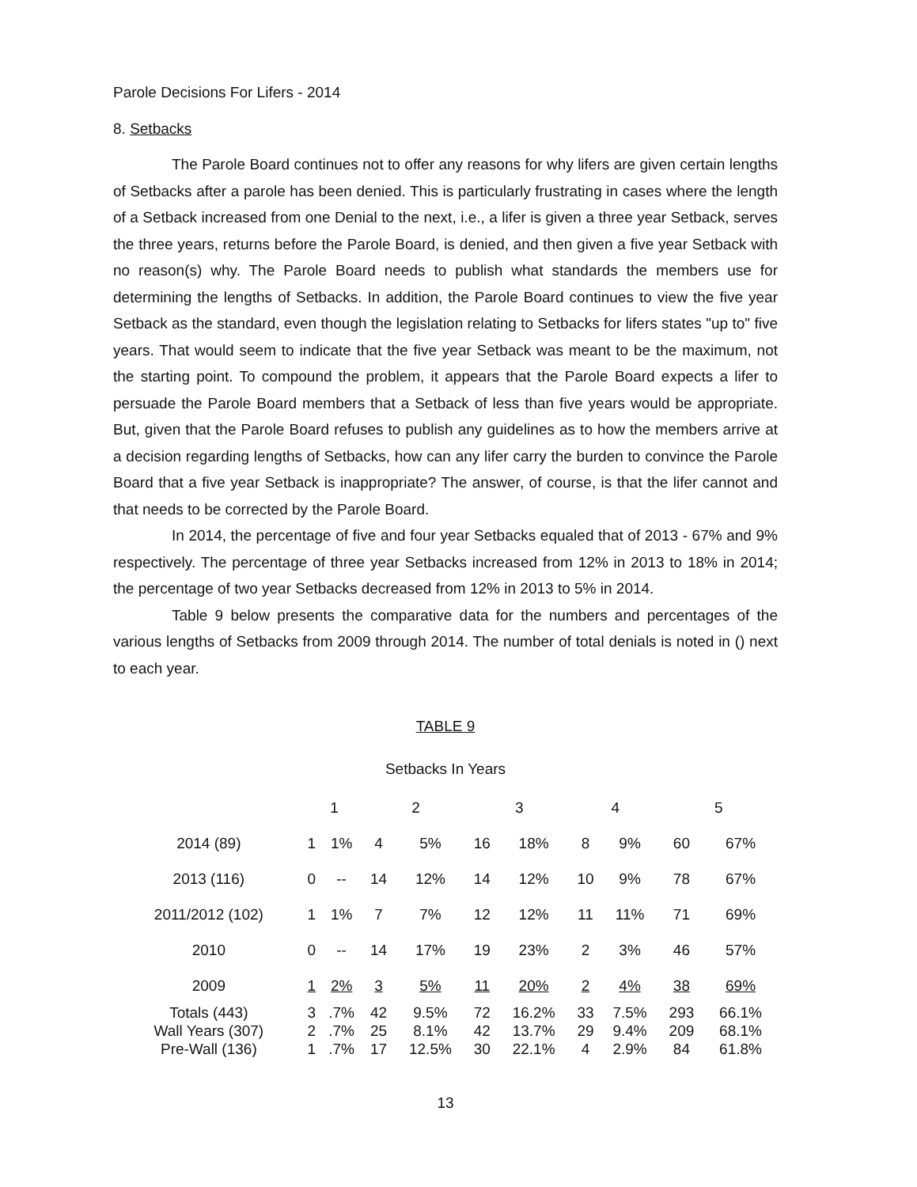Parole Decisions For Lifers - 2014
8. Setbacks
The Parole Board continues not to offer any reasons for why lifers are given certain lengths of Setbacks after a parole has been denied. This is particularly frustrating in cases where the length of a Setback increased from one Denial to the next, i.e., a lifer is given a three year Setback, serves the three years, returns before the Parole Board, is denied, and then given a five year Setback with no reason(s) why. The Parole Board needs to publish what standards the members use for determining the lengths of Setbacks. In addition, the Parole Board continues to view the five year Setback as the standard, even though the legislation relating to Setbacks for lifers states "up to" five years. That would seem to indicate that the five year Setback was meant to be the maximum, not the starting point. To compound the problem, it appears that the Parole Board expects a lifer to persuade the Parole Board members that a Setback of less than five years would be appropriate. But, given that the Parole Board refuses to publish any guidelines as to how the members arrive at a decision regarding lengths of Setbacks, how can any lifer carry the burden to convince the Parole Board that a five year Setback is inappropriate? The answer, of course, is that the lifer cannot and that needs to be corrected by the Parole Board.
In 2014, the percentage of five and four year Setbacks equaled that of 2013 - 67% and 9% respectively. The percentage of three year Setbacks increased from 12% in 2013 to 18% in 2014; the percentage of two year Setbacks decreased from 12% in 2013 to 5% in 2014.
Table 9 below presents the comparative data for the numbers and percentages of the various lengths of Setbacks from 2009 through 2014. The number of total denials is noted in () next to each year.
TABLE 9
Setbacks In Years
| | 1 | | 2 | | 3 | | 4 | | 5 | |
| 2014 (89) | 1 | 1% | 4 | 5% | 16 | 18% | 8 | 9% | 60 | 67% |
| 2013 (116) | 0 | -- | 14 | 12% | 14 | 12% | 10 | 9% | 78 | 67% |
| 2011/2012 (102) | 1 | 1% | 7 | 7% | 12 | 12% | 11 | 11% | 71 | 69% |
| 2010 | 0 | -- | 14 | 17% | 19 | 23% | 2 | 3% | 46 | 57% |
| 2009 | 1 | 2% | 3 | 5% | 11 | 20% | 2 | 4% | 38 | 69% |
| Totals (443) | 3 | .7% | 42 | 9.5% | 72 | 16.2% | 33 | 7.5% | 293 | 66.1% |
| Wall Years (307) | 2 | .7% | 25 | 8.1% | 42 | 13.7% | 29 | 9.4% | 209 | 68.1% |
| Pre-Wall (136) | 1 | .7% | 17 | 12.5% | 30 | 22.1% | 4 | 2.9% | 84 | 61.8% |
13